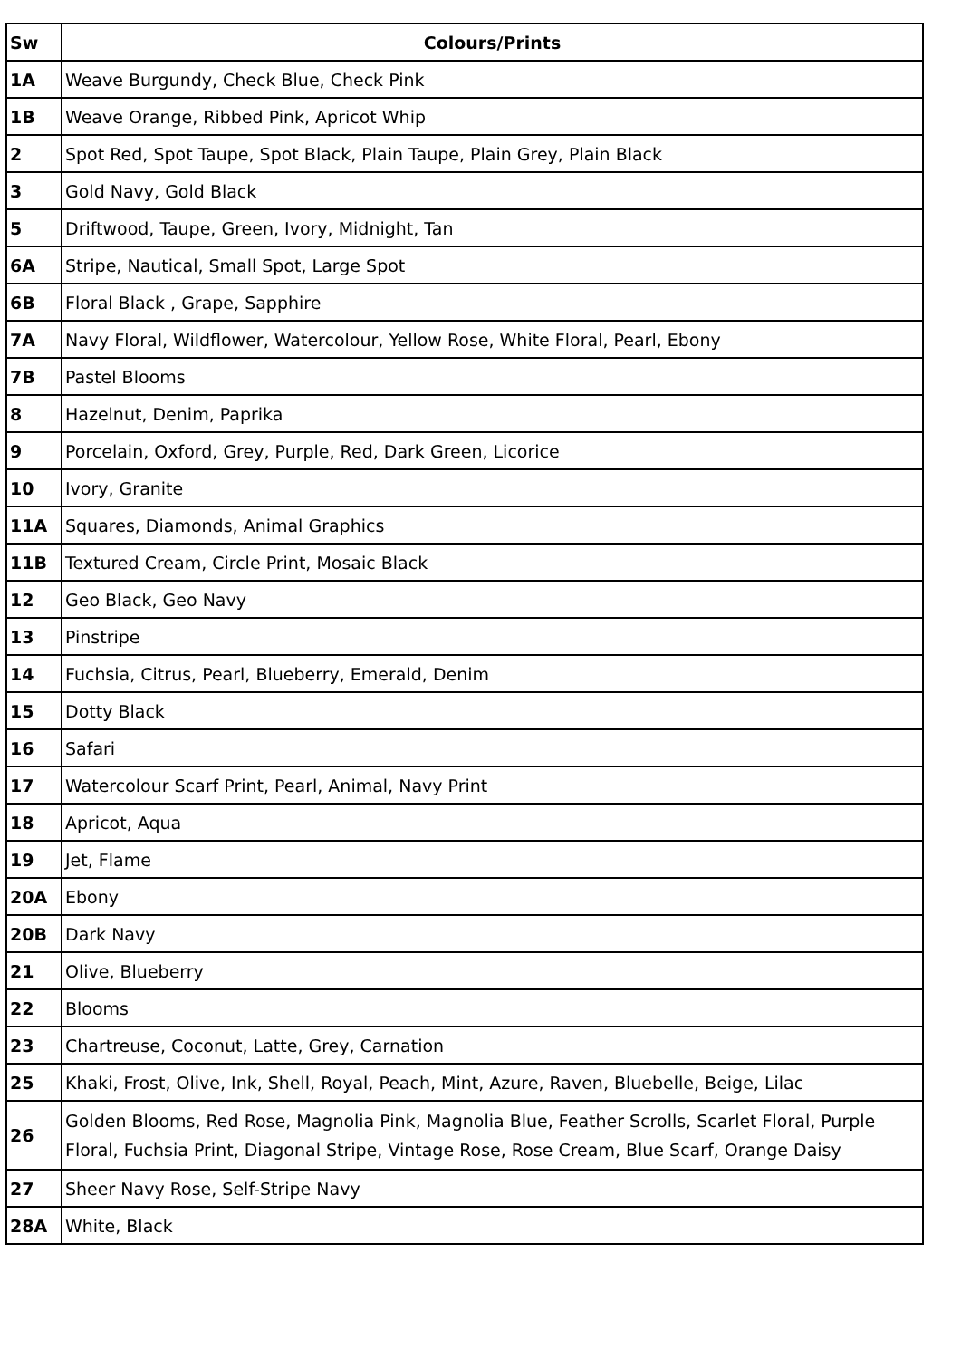| Sw | Colours/Prints |
| --- | --- |
| 1A | Weave Burgundy, Check Blue, Check Pink |
| 1B | Weave Orange, Ribbed Pink, Apricot Whip |
| 2 | Spot Red, Spot Taupe, Spot Black, Plain Taupe, Plain Grey, Plain Black |
| 3 | Gold Navy, Gold Black |
| 5 | Driftwood, Taupe, Green, Ivory, Midnight, Tan |
| 6A | Stripe, Nautical, Small Spot, Large Spot |
| 6B | Floral Black , Grape, Sapphire |
| 7A | Navy Floral, Wildflower, Watercolour, Yellow Rose, White Floral, Pearl, Ebony |
| 7B | Pastel Blooms |
| 8 | Hazelnut, Denim, Paprika |
| 9 | Porcelain, Oxford, Grey, Purple, Red, Dark Green, Licorice |
| 10 | Ivory, Granite |
| 11A | Squares, Diamonds, Animal Graphics |
| 11B | Textured Cream, Circle Print, Mosaic Black |
| 12 | Geo Black, Geo Navy |
| 13 | Pinstripe |
| 14 | Fuchsia, Citrus, Pearl, Blueberry, Emerald, Denim |
| 15 | Dotty Black |
| 16 | Safari |
| 17 | Watercolour Scarf Print, Pearl, Animal, Navy Print |
| 18 | Apricot, Aqua |
| 19 | Jet, Flame |
| 20A | Ebony |
| 20B | Dark Navy |
| 21 | Olive, Blueberry |
| 22 | Blooms |
| 23 | Chartreuse, Coconut, Latte, Grey, Carnation |
| 25 | Khaki, Frost, Olive, Ink, Shell, Royal, Peach, Mint, Azure, Raven, Bluebelle, Beige, Lilac |
| 26 | Golden Blooms, Red Rose, Magnolia Pink, Magnolia Blue, Feather Scrolls, Scarlet Floral, Purple Floral, Fuchsia Print, Diagonal Stripe, Vintage Rose, Rose Cream, Blue Scarf, Orange Daisy |
| 27 | Sheer Navy Rose, Self-Stripe Navy |
| 28A | White, Black |